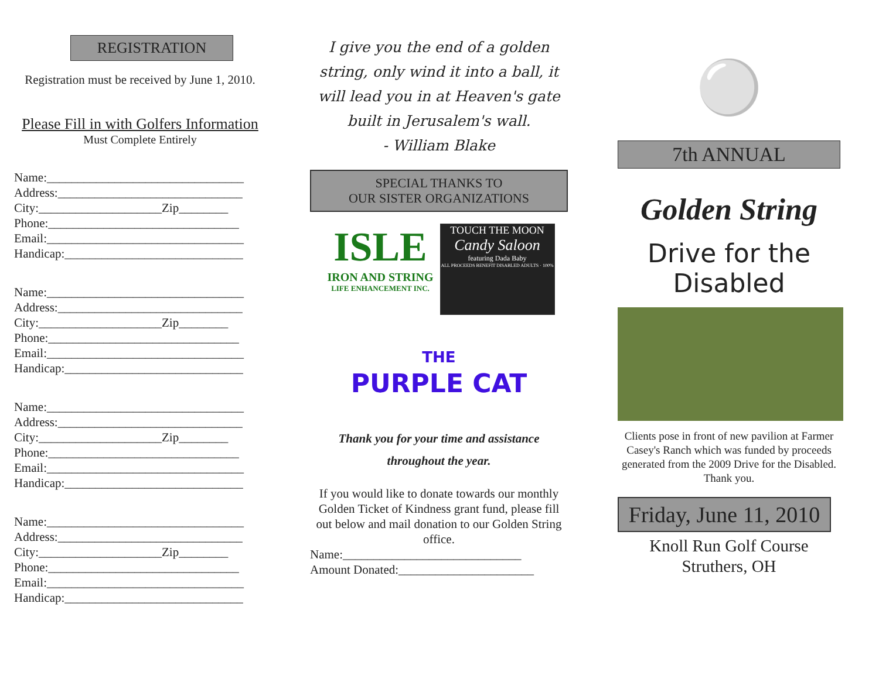REGISTRATION
Registration must be received by June 1, 2010.
Please Fill in with Golfers Information
Must Complete Entirely
Name:________________________________
Address:______________________________
City:____________________Zip________
Phone:_______________________________
Email:________________________________
Handicap:_____________________________
Name:________________________________
Address:______________________________
City:____________________Zip________
Phone:_______________________________
Email:________________________________
Handicap:_____________________________
Name:________________________________
Address:______________________________
City:____________________Zip________
Phone:_______________________________
Email:________________________________
Handicap:_____________________________
Name:________________________________
Address:______________________________
City:____________________Zip________
Phone:_______________________________
Email:________________________________
Handicap:_____________________________
I give you the end of a golden string, only wind it into a ball, it will lead you in at Heaven's gate built in Jerusalem's wall.
- William Blake
SPECIAL THANKS TO
OUR SISTER ORGANIZATIONS
ISLE
IRON AND STRING
LIFE ENHANCEMENT INC.
TOUCH THE MOON
Candy Saloon
featuring Dada Baby
ALL PROCEEDS BENEFIT DISABLED ADULTS · 100%
THE
PURPLE CAT
Thank you for your time and assistance throughout the year.
If you would like to donate towards our monthly Golden Ticket of Kindness grant fund, please fill out below and mail donation to our Golden String office.
Name:_____________________________
Amount Donated:______________________
⚪
7th ANNUAL
Golden String
Drive for the Disabled
Clients pose in front of new pavilion at Farmer Casey's Ranch which was funded by proceeds generated from the 2009 Drive for the Disabled. Thank you.
Friday, June 11, 2010
Knoll Run Golf Course
Struthers, OH